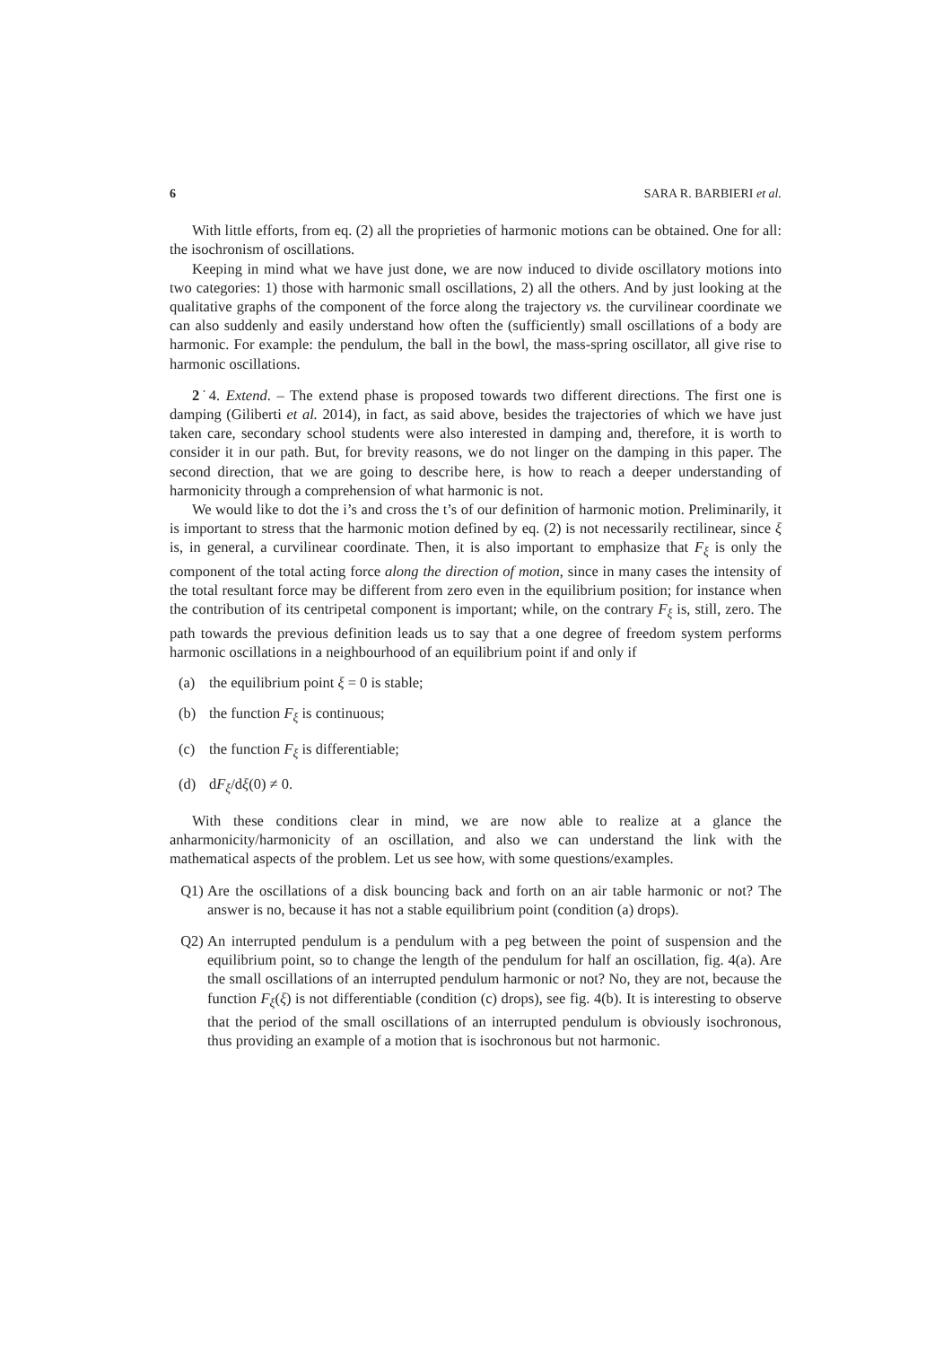6 SARA R. BARBIERI et al.
With little efforts, from eq. (2) all the proprieties of harmonic motions can be obtained. One for all: the isochronism of oscillations.
Keeping in mind what we have just done, we are now induced to divide oscillatory motions into two categories: 1) those with harmonic small oscillations, 2) all the others. And by just looking at the qualitative graphs of the component of the force along the trajectory vs. the curvilinear coordinate we can also suddenly and easily understand how often the (sufficiently) small oscillations of a body are harmonic. For example: the pendulum, the ball in the bowl, the mass-spring oscillator, all give rise to harmonic oscillations.
2˙4. Extend. – The extend phase is proposed towards two different directions. The first one is damping (Giliberti et al. 2014), in fact, as said above, besides the trajectories of which we have just taken care, secondary school students were also interested in damping and, therefore, it is worth to consider it in our path. But, for brevity reasons, we do not linger on the damping in this paper. The second direction, that we are going to describe here, is how to reach a deeper understanding of harmonicity through a comprehension of what harmonic is not.
We would like to dot the i’s and cross the t’s of our definition of harmonic motion. Preliminarily, it is important to stress that the harmonic motion defined by eq. (2) is not necessarily rectilinear, since ξ is, in general, a curvilinear coordinate. Then, it is also important to emphasize that F<sub>ξ</sub> is only the component of the total acting force along the direction of motion, since in many cases the intensity of the total resultant force may be different from zero even in the equilibrium position; for instance when the contribution of its centripetal component is important; while, on the contrary F<sub>ξ</sub> is, still, zero. The path towards the previous definition leads us to say that a one degree of freedom system performs harmonic oscillations in a neighbourhood of an equilibrium point if and only if
(a) the equilibrium point ξ = 0 is stable;
(b) the function F<sub>ξ</sub> is continuous;
(c) the function F<sub>ξ</sub> is differentiable;
(d) dF<sub>ξ</sub>/dξ(0) ≠ 0.
With these conditions clear in mind, we are now able to realize at a glance the anharmonicity/harmonicity of an oscillation, and also we can understand the link with the mathematical aspects of the problem. Let us see how, with some questions/examples.
Q1) Are the oscillations of a disk bouncing back and forth on an air table harmonic or not? The answer is no, because it has not a stable equilibrium point (condition (a) drops).
Q2) An interrupted pendulum is a pendulum with a peg between the point of suspension and the equilibrium point, so to change the length of the pendulum for half an oscillation, fig. 4(a). Are the small oscillations of an interrupted pendulum harmonic or not? No, they are not, because the function F<sub>ξ</sub>(ξ) is not differentiable (condition (c) drops), see fig. 4(b). It is interesting to observe that the period of the small oscillations of an interrupted pendulum is obviously isochronous, thus providing an example of a motion that is isochronous but not harmonic.